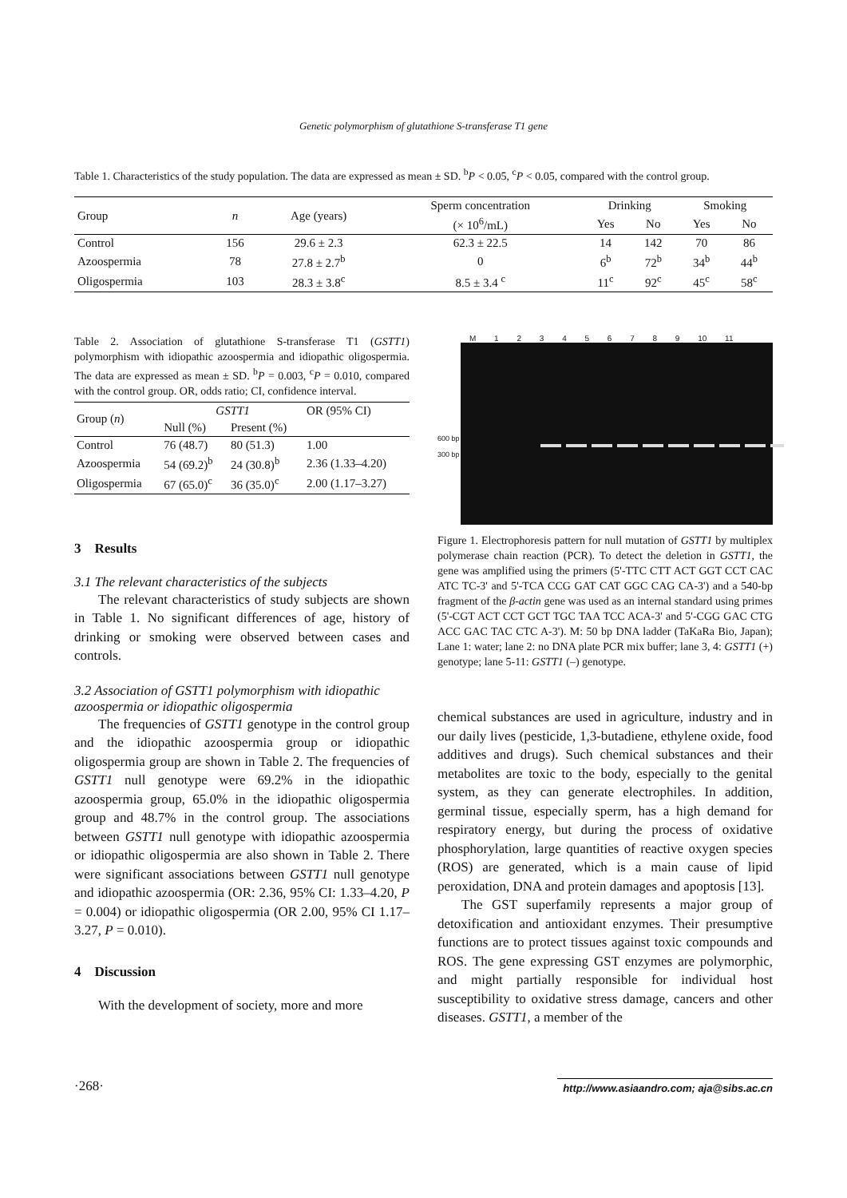Genetic polymorphism of glutathione S-transferase T1 gene
Table 1. Characteristics of the study population. The data are expressed as mean ± SD. <sup>b</sup>P < 0.05, <sup>c</sup>P < 0.05, compared with the control group.
| Group | n | Age (years) | Sperm concentration | Drinking | | Smoking | |
| --- | --- | --- | --- | --- | --- | --- | --- |
| | | | (× 10<sup>6</sup>/mL) | Yes | No | Yes | No |
| Control | 156 | 29.6 ± 2.3 | 62.3 ± 22.5 | 14 | 142 | 70 | 86 |
| Azoospermia | 78 | 27.8 ± 2.7<sup>b</sup> | 0 | 6<sup>b</sup> | 72<sup>b</sup> | 34<sup>b</sup> | 44<sup>b</sup> |
| Oligospermia | 103 | 28.3 ± 3.8<sup>c</sup> | 8.5 ± 3.4 <sup>c</sup> | 11<sup>c</sup> | 92<sup>c</sup> | 45<sup>c</sup> | 58<sup>c</sup> |
Table 2. Association of glutathione S-transferase T1 (GSTT1) polymorphism with idiopathic azoospermia and idiopathic oligospermia. The data are expressed as mean ± SD. <sup>b</sup>P = 0.003, <sup>c</sup>P = 0.010, compared with the control group. OR, odds ratio; CI, confidence interval.
| Group ( n ) | GSTT1 | | OR (95% CI) |
| --- | --- | --- | --- |
| | Null (%) | Present (%) | |
| Control | 76 (48.7) | 80 (51.3) | 1.00 |
| Azoospermia | 54 (69.2)<sup>b</sup> | 24 (30.8)<sup>b</sup> | 2.36 (1.33–4.20) |
| Oligospermia | 67 (65.0)<sup>c</sup> | 36 (35.0)<sup>c</sup> | 2.00 (1.17–3.27) |
3 Results
3.1 The relevant characteristics of the subjects
The relevant characteristics of study subjects are shown in Table 1. No significant differences of age, history of drinking or smoking were observed between cases and controls.
3.2 Association of GSTT1 polymorphism with idiopathic azoospermia or idiopathic oligospermia
The frequencies of GSTT1 genotype in the control group and the idiopathic azoospermia group or idiopathic oligospermia group are shown in Table 2. The frequencies of GSTT1 null genotype were 69.2% in the idiopathic azoospermia group, 65.0% in the idiopathic oligospermia group and 48.7% in the control group. The associations between GSTT1 null genotype with idiopathic azoospermia or idiopathic oligospermia are also shown in Table 2. There were significant associations between GSTT1 null genotype and idiopathic azoospermia (OR: 2.36, 95% CI: 1.33–4.20, P = 0.004) or idiopathic oligospermia (OR 2.00, 95% CI 1.17–3.27, P = 0.010).
4 Discussion
With the development of society, more and more
M 1 2 3 4 5 6 7 8 9 10 11
600 bp
300 bp
Figure 1. Electrophoresis pattern for null mutation of GSTT1 by multiplex polymerase chain reaction (PCR). To detect the deletion in GSTT1, the gene was amplified using the primers (5'-TTC CTT ACT GGT CCT CAC ATC TC-3' and 5'-TCA CCG GAT CAT GGC CAG CA-3') and a 540-bp fragment of the β-actin gene was used as an internal standard using primes (5'-CGT ACT CCT GCT TGC TAA TCC ACA-3' and 5'-CGG GAC CTG ACC GAC TAC CTC A-3'). M: 50 bp DNA ladder (TaKaRa Bio, Japan); Lane 1: water; lane 2: no DNA plate PCR mix buffer; lane 3, 4: GSTT1 (+) genotype; lane 5-11: GSTT1 (–) genotype.
chemical substances are used in agriculture, industry and in our daily lives (pesticide, 1,3-butadiene, ethylene oxide, food additives and drugs). Such chemical substances and their metabolites are toxic to the body, especially to the genital system, as they can generate electrophiles. In addition, germinal tissue, especially sperm, has a high demand for respiratory energy, but during the process of oxidative phosphorylation, large quantities of reactive oxygen species (ROS) are generated, which is a main cause of lipid peroxidation, DNA and protein damages and apoptosis [13].
The GST superfamily represents a major group of detoxification and antioxidant enzymes. Their presumptive functions are to protect tissues against toxic compounds and ROS. The gene expressing GST enzymes are polymorphic, and might partially responsible for individual host susceptibility to oxidative stress damage, cancers and other diseases. GSTT1, a member of the
·268· http://www.asiaandro.com; aja@sibs.ac.cn